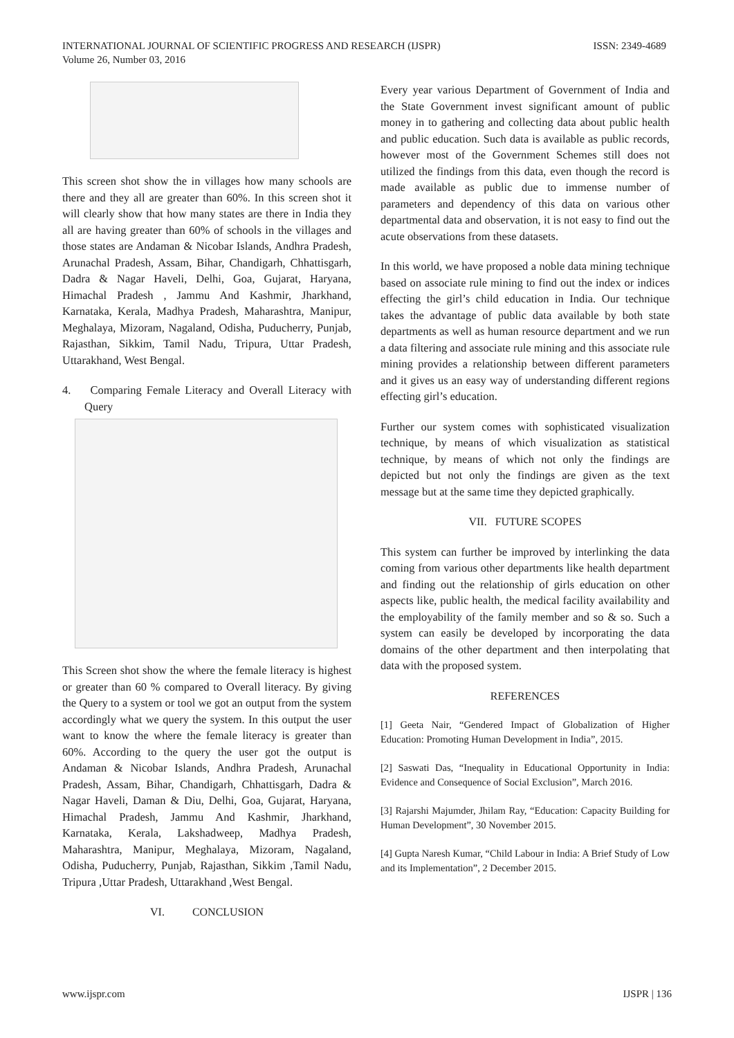INTERNATIONAL JOURNAL OF SCIENTIFIC PROGRESS AND RESEARCH (IJSPR)
Volume 26, Number 03, 2016
ISSN: 2349-4689
This screen shot show the in villages how many schools are there and they all are greater than 60%. In this screen shot it will clearly show that how many states are there in India they all are having greater than 60% of schools in the villages and those states are Andaman & Nicobar Islands, Andhra Pradesh, Arunachal Pradesh, Assam, Bihar, Chandigarh, Chhattisgarh, Dadra & Nagar Haveli, Delhi, Goa, Gujarat, Haryana, Himachal Pradesh , Jammu And Kashmir, Jharkhand, Karnataka, Kerala, Madhya Pradesh, Maharashtra, Manipur, Meghalaya, Mizoram, Nagaland, Odisha, Puducherry, Punjab, Rajasthan, Sikkim, Tamil Nadu, Tripura, Uttar Pradesh, Uttarakhand, West Bengal.
4. Comparing Female Literacy and Overall Literacy with Query
This Screen shot show the where the female literacy is highest or greater than 60 % compared to Overall literacy. By giving the Query to a system or tool we got an output from the system accordingly what we query the system. In this output the user want to know the where the female literacy is greater than 60%. According to the query the user got the output is Andaman & Nicobar Islands, Andhra Pradesh, Arunachal Pradesh, Assam, Bihar, Chandigarh, Chhattisgarh, Dadra & Nagar Haveli, Daman & Diu, Delhi, Goa, Gujarat, Haryana, Himachal Pradesh, Jammu And Kashmir, Jharkhand, Karnataka, Kerala, Lakshadweep, Madhya Pradesh, Maharashtra, Manipur, Meghalaya, Mizoram, Nagaland, Odisha, Puducherry, Punjab, Rajasthan, Sikkim ,Tamil Nadu, Tripura ,Uttar Pradesh, Uttarakhand ,West Bengal.
VI. CONCLUSION
Every year various Department of Government of India and the State Government invest significant amount of public money in to gathering and collecting data about public health and public education. Such data is available as public records, however most of the Government Schemes still does not utilized the findings from this data, even though the record is made available as public due to immense number of parameters and dependency of this data on various other departmental data and observation, it is not easy to find out the acute observations from these datasets.
In this world, we have proposed a noble data mining technique based on associate rule mining to find out the index or indices effecting the girl’s child education in India. Our technique takes the advantage of public data available by both state departments as well as human resource department and we run a data filtering and associate rule mining and this associate rule mining provides a relationship between different parameters and it gives us an easy way of understanding different regions effecting girl’s education.
Further our system comes with sophisticated visualization technique, by means of which visualization as statistical technique, by means of which not only the findings are depicted but not only the findings are given as the text message but at the same time they depicted graphically.
VII. FUTURE SCOPES
This system can further be improved by interlinking the data coming from various other departments like health department and finding out the relationship of girls education on other aspects like, public health, the medical facility availability and the employability of the family member and so & so. Such a system can easily be developed by incorporating the data domains of the other department and then interpolating that data with the proposed system.
REFERENCES
[1] Geeta Nair, “Gendered Impact of Globalization of Higher Education: Promoting Human Development in India”, 2015.
[2] Saswati Das, “Inequality in Educational Opportunity in India: Evidence and Consequence of Social Exclusion”, March 2016.
[3] Rajarshi Majumder, Jhilam Ray, “Education: Capacity Building for Human Development”, 30 November 2015.
[4] Gupta Naresh Kumar, “Child Labour in India: A Brief Study of Low and its Implementation”, 2 December 2015.
www.ijspr.com IJSPR | 136